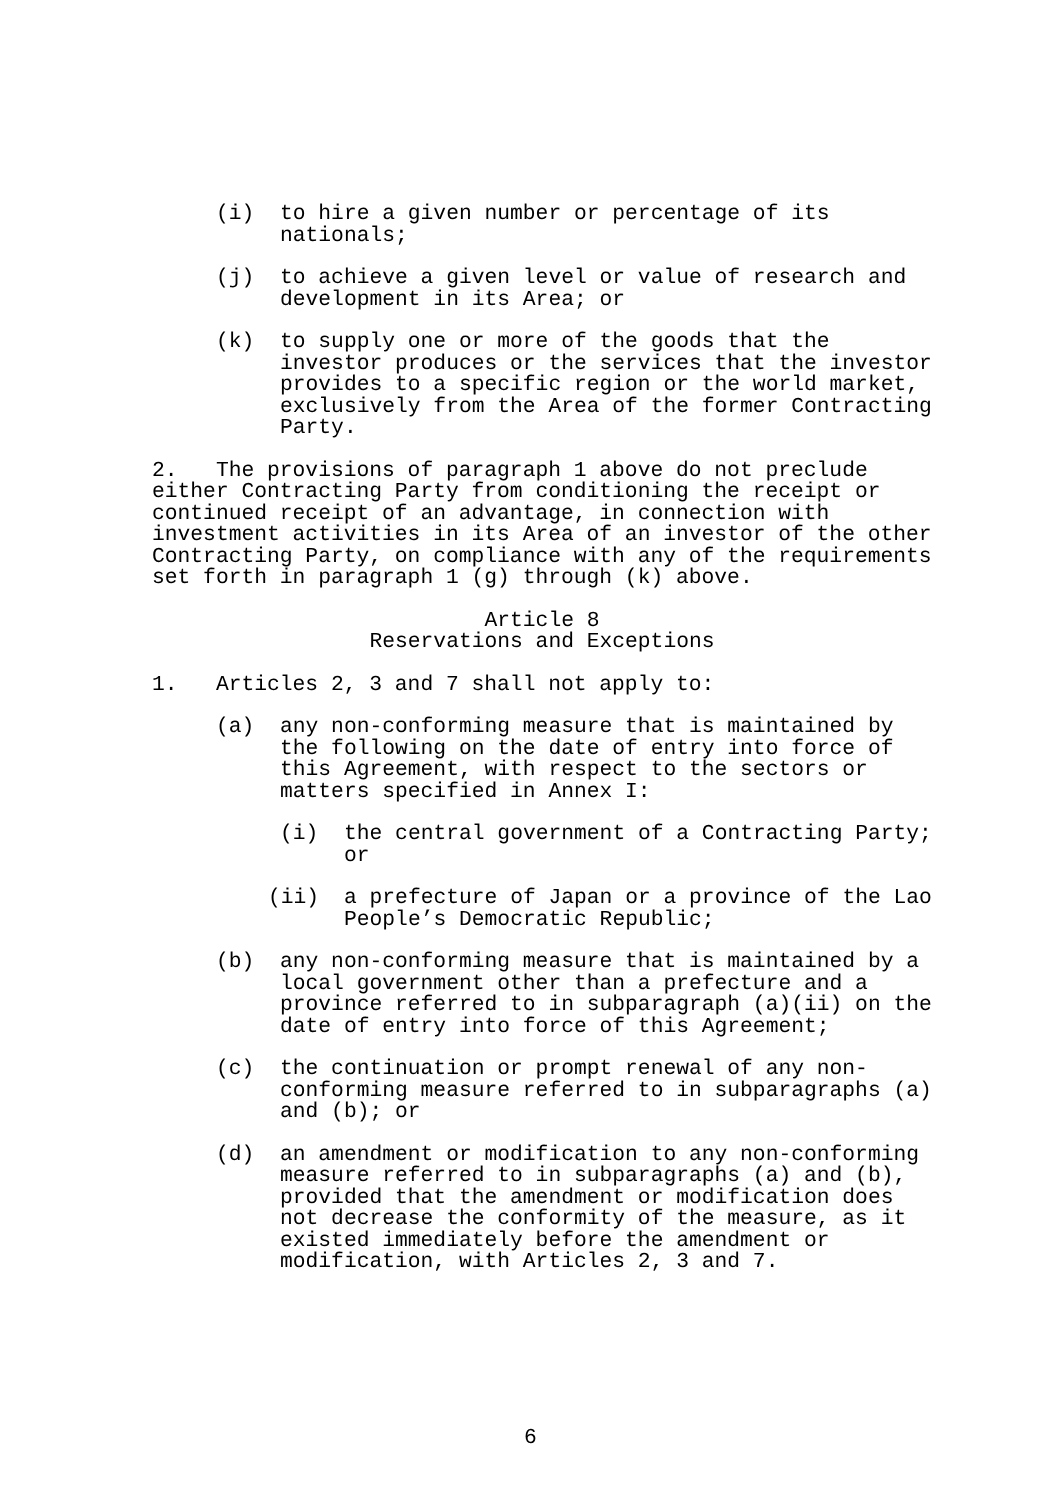(i) to hire a given number or percentage of its nationals;
(j) to achieve a given level or value of research and development in its Area; or
(k) to supply one or more of the goods that the investor produces or the services that the investor provides to a specific region or the world market, exclusively from the Area of the former Contracting Party.
2. The provisions of paragraph 1 above do not preclude either Contracting Party from conditioning the receipt or continued receipt of an advantage, in connection with investment activities in its Area of an investor of the other Contracting Party, on compliance with any of the requirements set forth in paragraph 1 (g) through (k) above.
Article 8
Reservations and Exceptions
1. Articles 2, 3 and 7 shall not apply to:
(a) any non-conforming measure that is maintained by the following on the date of entry into force of this Agreement, with respect to the sectors or matters specified in Annex I:
(i) the central government of a Contracting Party; or
(ii) a prefecture of Japan or a province of the Lao People’s Democratic Republic;
(b) any non-conforming measure that is maintained by a local government other than a prefecture and a province referred to in subparagraph (a)(ii) on the date of entry into force of this Agreement;
(c) the continuation or prompt renewal of any non-conforming measure referred to in subparagraphs (a) and (b); or
(d) an amendment or modification to any non-conforming measure referred to in subparagraphs (a) and (b), provided that the amendment or modification does not decrease the conformity of the measure, as it existed immediately before the amendment or modification, with Articles 2, 3 and 7.
6